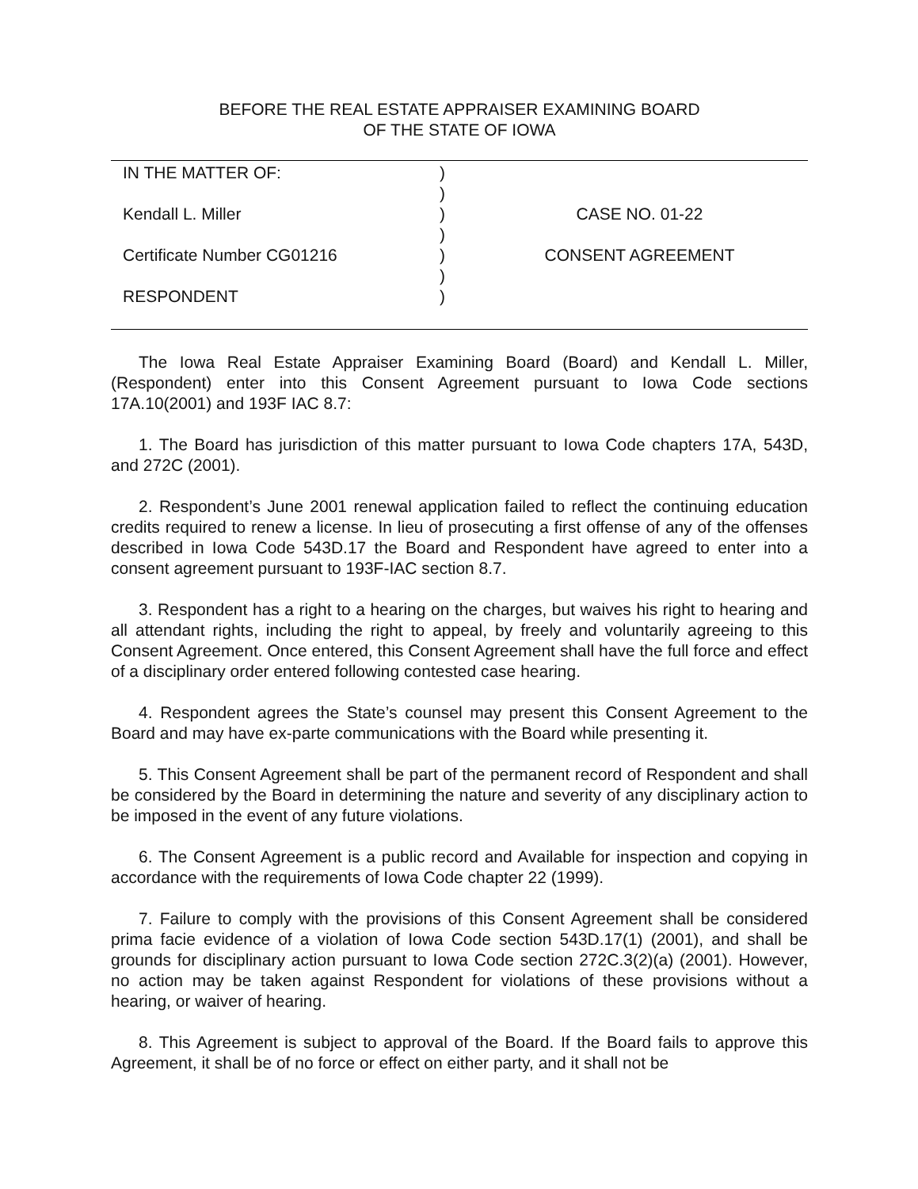BEFORE THE REAL ESTATE APPRAISER EXAMINING BOARD
OF THE STATE OF IOWA
IN THE MATTER OF:
Kendall L. Miller
Certificate Number CG01216
RESPONDENT
)
)
)
)
)
)
)
CASE NO. 01-22
CONSENT AGREEMENT
The Iowa Real Estate Appraiser Examining Board (Board) and Kendall L. Miller, (Respondent) enter into this Consent Agreement pursuant to Iowa Code sections 17A.10(2001) and 193F IAC 8.7:
1. The Board has jurisdiction of this matter pursuant to Iowa Code chapters 17A, 543D, and 272C (2001).
2. Respondent’s June 2001 renewal application failed to reflect the continuing education credits required to renew a license. In lieu of prosecuting a first offense of any of the offenses described in Iowa Code 543D.17 the Board and Respondent have agreed to enter into a consent agreement pursuant to 193F-IAC section 8.7.
3. Respondent has a right to a hearing on the charges, but waives his right to hearing and all attendant rights, including the right to appeal, by freely and voluntarily agreeing to this Consent Agreement. Once entered, this Consent Agreement shall have the full force and effect of a disciplinary order entered following contested case hearing.
4. Respondent agrees the State’s counsel may present this Consent Agreement to the Board and may have ex-parte communications with the Board while presenting it.
5. This Consent Agreement shall be part of the permanent record of Respondent and shall be considered by the Board in determining the nature and severity of any disciplinary action to be imposed in the event of any future violations.
6. The Consent Agreement is a public record and Available for inspection and copying in accordance with the requirements of Iowa Code chapter 22 (1999).
7. Failure to comply with the provisions of this Consent Agreement shall be considered prima facie evidence of a violation of Iowa Code section 543D.17(1) (2001), and shall be grounds for disciplinary action pursuant to Iowa Code section 272C.3(2)(a) (2001). However, no action may be taken against Respondent for violations of these provisions without a hearing, or waiver of hearing.
8. This Agreement is subject to approval of the Board. If the Board fails to approve this Agreement, it shall be of no force or effect on either party, and it shall not be